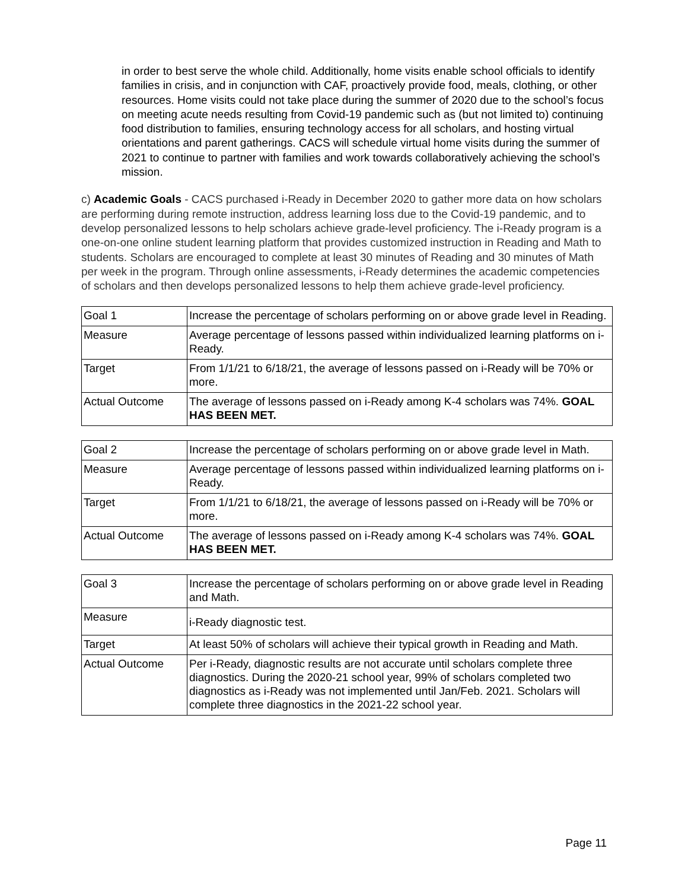in order to best serve the whole child. Additionally, home visits enable school officials to identify families in crisis, and in conjunction with CAF, proactively provide food, meals, clothing, or other resources. Home visits could not take place during the summer of 2020 due to the school’s focus on meeting acute needs resulting from Covid-19 pandemic such as (but not limited to) continuing food distribution to families, ensuring technology access for all scholars, and hosting virtual orientations and parent gatherings. CACS will schedule virtual home visits during the summer of 2021 to continue to partner with families and work towards collaboratively achieving the school’s mission.
c) Academic Goals - CACS purchased i-Ready in December 2020 to gather more data on how scholars are performing during remote instruction, address learning loss due to the Covid-19 pandemic, and to develop personalized lessons to help scholars achieve grade-level proficiency. The i-Ready program is a one-on-one online student learning platform that provides customized instruction in Reading and Math to students. Scholars are encouraged to complete at least 30 minutes of Reading and 30 minutes of Math per week in the program. Through online assessments, i-Ready determines the academic competencies of scholars and then develops personalized lessons to help them achieve grade-level proficiency.
| Goal 1 | Increase the percentage of scholars performing on or above grade level in Reading. |
| Measure | Average percentage of lessons passed within individualized learning platforms on i-Ready. |
| Target | From 1/1/21 to 6/18/21, the average of lessons passed on i-Ready will be 70% or more. |
| Actual Outcome | The average of lessons passed on i-Ready among K-4 scholars was 74%. GOAL HAS BEEN MET. |
| Goal 2 | Increase the percentage of scholars performing on or above grade level in Math. |
| Measure | Average percentage of lessons passed within individualized learning platforms on i-Ready. |
| Target | From 1/1/21 to 6/18/21, the average of lessons passed on i-Ready will be 70% or more. |
| Actual Outcome | The average of lessons passed on i-Ready among K-4 scholars was 74%. GOAL HAS BEEN MET. |
| Goal 3 | Increase the percentage of scholars performing on or above grade level in Reading and Math. |
| Measure | i-Ready diagnostic test. |
| Target | At least 50% of scholars will achieve their typical growth in Reading and Math. |
| Actual Outcome | Per i-Ready, diagnostic results are not accurate until scholars complete three diagnostics. During the 2020-21 school year, 99% of scholars completed two diagnostics as i-Ready was not implemented until Jan/Feb. 2021. Scholars will complete three diagnostics in the 2021-22 school year. |
Page 11